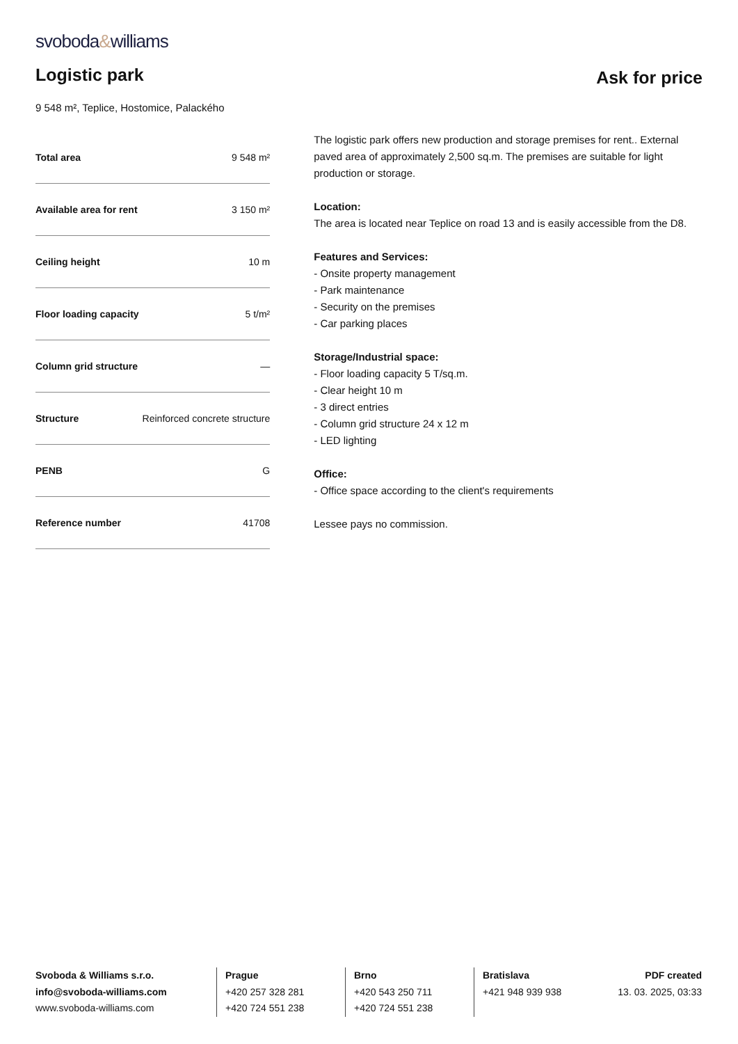svoboda&williams
Logistic park
Ask for price
9 548 m², Teplice, Hostomice, Palackého
| Total area | 9 548 m² |
| Available area for rent | 3 150 m² |
| Ceiling height | 10 m |
| Floor loading capacity | 5 t/m² |
| Column grid structure | — |
| Structure | Reinforced concrete structure |
| PENB | G |
| Reference number | 41708 |
The logistic park offers new production and storage premises for rent.. External paved area of approximately 2,500 sq.m. The premises are suitable for light production or storage.
Location:
The area is located near Teplice on road 13 and is easily accessible from the D8.
Features and Services:
- Onsite property management
- Park maintenance
- Security on the premises
- Car parking places
Storage/Industrial space:
- Floor loading capacity 5 T/sq.m.
- Clear height 10 m
- 3 direct entries
- Column grid structure 24 x 12 m
- LED lighting
Office:
- Office space according to the client's requirements
Lessee pays no commission.
Svoboda & Williams s.r.o.
info@svoboda-williams.com
www.svoboda-williams.com
Prague
+420 257 328 281
+420 724 551 238
Brno
+420 543 250 711
+420 724 551 238
Bratislava
+421 948 939 938
PDF created
13. 03. 2025, 03:33